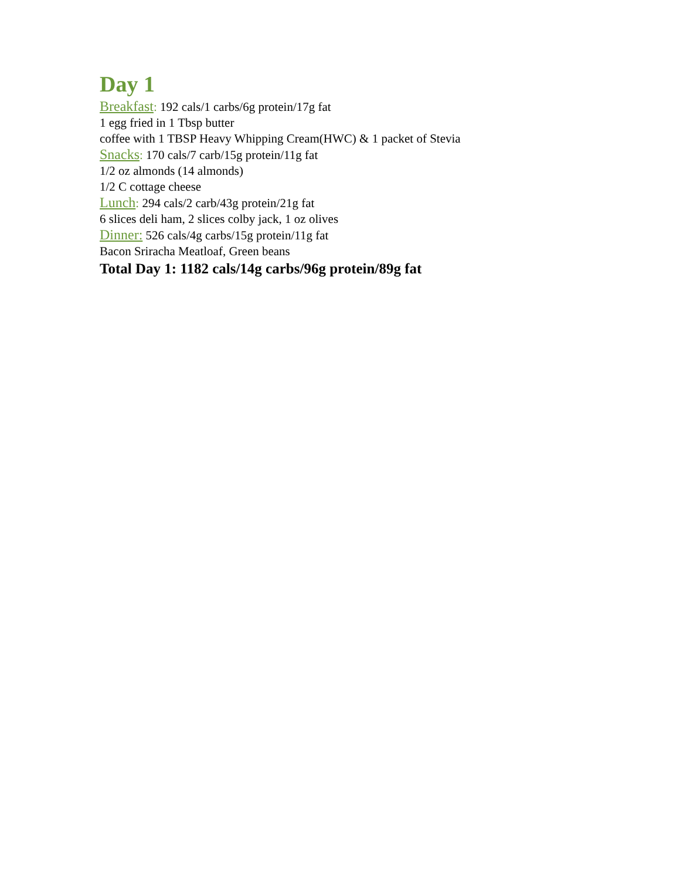Day 1
Breakfast: 192 cals/1 carbs/6g protein/17g fat
1 egg fried in 1 Tbsp butter
coffee with 1 TBSP Heavy Whipping Cream(HWC) & 1 packet of Stevia
Snacks: 170 cals/7 carb/15g protein/11g fat
1/2 oz almonds (14 almonds)
1/2 C cottage cheese
Lunch: 294 cals/2 carb/43g protein/21g fat
6 slices deli ham, 2 slices colby jack, 1 oz olives
Dinner: 526 cals/4g carbs/15g protein/11g fat
Bacon Sriracha Meatloaf, Green beans
Total Day 1: 1182 cals/14g carbs/96g protein/89g fat